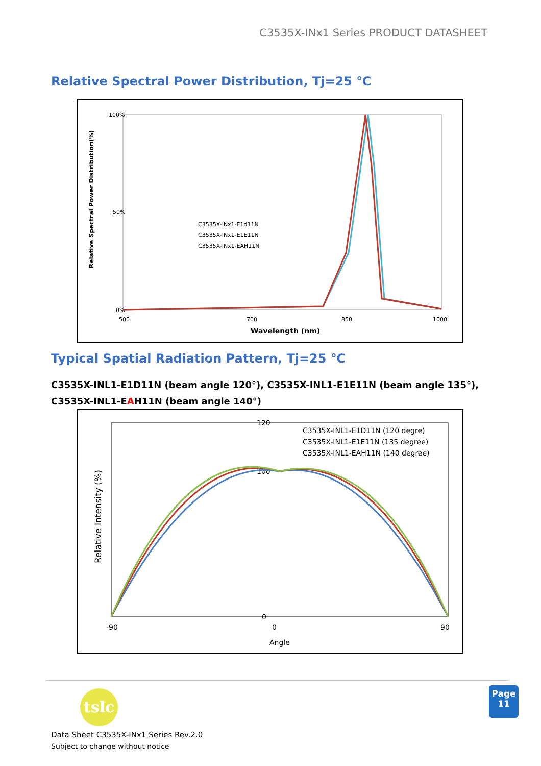C3535X-INx1 Series PRODUCT DATASHEET
Relative Spectral Power Distribution, Tj=25 ℃
100%
50%
0%
500
700
850
1000
Wavelength (nm)
Relative Spectral Power Distribution(%)
C3535X-INx1-E1d11N
C3535X-INx1-E1E11N
C3535X-INx1-EAH11N
Typical Spatial Radiation Pattern, Tj=25 ℃
C3535X-INL1-E1D11N (beam angle 120°), C3535X-INL1-E1E11N (beam angle 135°),
C3535X-INL1-EAH11N (beam angle 140°)
120
100
0
-90
0
90
Angle
Relative Intensity (%)
C3535X-INL1-E1D11N (120 degre)
C3535X-INL1-E1E11N (135 degree)
C3535X-INL1-EAH11N (140 degree)
tslc
Page
11
Data Sheet C3535X-INx1 Series Rev.2.0
Subject to change without notice